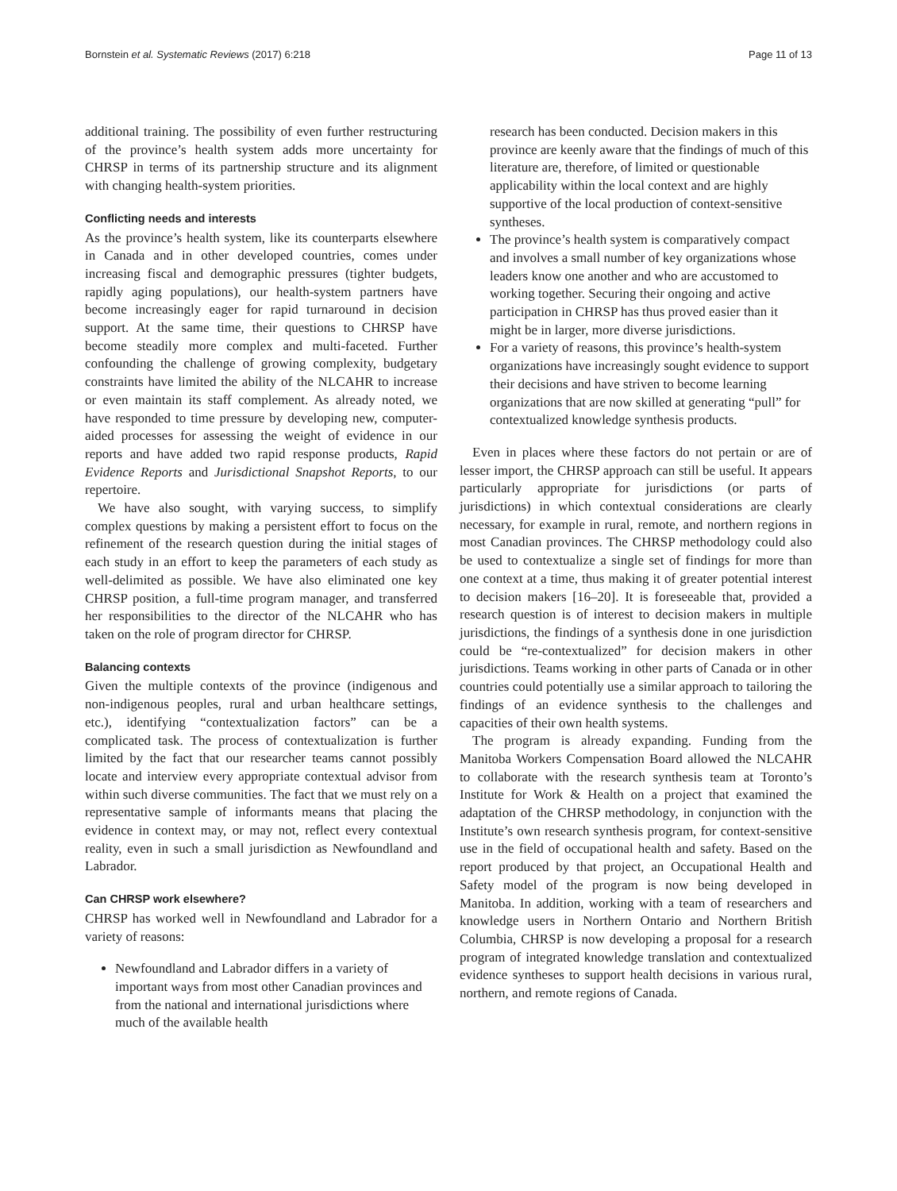Bornstein et al. Systematic Reviews (2017) 6:218 Page 11 of 13
additional training. The possibility of even further restructuring of the province’s health system adds more uncertainty for CHRSP in terms of its partnership structure and its alignment with changing health-system priorities.
Conflicting needs and interests
As the province’s health system, like its counterparts elsewhere in Canada and in other developed countries, comes under increasing fiscal and demographic pressures (tighter budgets, rapidly aging populations), our health-system partners have become increasingly eager for rapid turnaround in decision support. At the same time, their questions to CHRSP have become steadily more complex and multi-faceted. Further confounding the challenge of growing complexity, budgetary constraints have limited the ability of the NLCAHR to increase or even maintain its staff complement. As already noted, we have responded to time pressure by developing new, computer-aided processes for assessing the weight of evidence in our reports and have added two rapid response products, Rapid Evidence Reports and Jurisdictional Snapshot Reports, to our repertoire.
We have also sought, with varying success, to simplify complex questions by making a persistent effort to focus on the refinement of the research question during the initial stages of each study in an effort to keep the parameters of each study as well-delimited as possible. We have also eliminated one key CHRSP position, a full-time program manager, and transferred her responsibilities to the director of the NLCAHR who has taken on the role of program director for CHRSP.
Balancing contexts
Given the multiple contexts of the province (indigenous and non-indigenous peoples, rural and urban healthcare settings, etc.), identifying “contextualization factors” can be a complicated task. The process of contextualization is further limited by the fact that our researcher teams cannot possibly locate and interview every appropriate contextual advisor from within such diverse communities. The fact that we must rely on a representative sample of informants means that placing the evidence in context may, or may not, reflect every contextual reality, even in such a small jurisdiction as Newfoundland and Labrador.
Can CHRSP work elsewhere?
CHRSP has worked well in Newfoundland and Labrador for a variety of reasons:
Newfoundland and Labrador differs in a variety of important ways from most other Canadian provinces and from the national and international jurisdictions where much of the available health
research has been conducted. Decision makers in this province are keenly aware that the findings of much of this literature are, therefore, of limited or questionable applicability within the local context and are highly supportive of the local production of context-sensitive syntheses.
The province’s health system is comparatively compact and involves a small number of key organizations whose leaders know one another and who are accustomed to working together. Securing their ongoing and active participation in CHRSP has thus proved easier than it might be in larger, more diverse jurisdictions.
For a variety of reasons, this province’s health-system organizations have increasingly sought evidence to support their decisions and have striven to become learning organizations that are now skilled at generating “pull” for contextualized knowledge synthesis products.
Even in places where these factors do not pertain or are of lesser import, the CHRSP approach can still be useful. It appears particularly appropriate for jurisdictions (or parts of jurisdictions) in which contextual considerations are clearly necessary, for example in rural, remote, and northern regions in most Canadian provinces. The CHRSP methodology could also be used to contextualize a single set of findings for more than one context at a time, thus making it of greater potential interest to decision makers [16–20]. It is foreseeable that, provided a research question is of interest to decision makers in multiple jurisdictions, the findings of a synthesis done in one jurisdiction could be “re-contextualized” for decision makers in other jurisdictions. Teams working in other parts of Canada or in other countries could potentially use a similar approach to tailoring the findings of an evidence synthesis to the challenges and capacities of their own health systems.
The program is already expanding. Funding from the Manitoba Workers Compensation Board allowed the NLCAHR to collaborate with the research synthesis team at Toronto’s Institute for Work & Health on a project that examined the adaptation of the CHRSP methodology, in conjunction with the Institute’s own research synthesis program, for context-sensitive use in the field of occupational health and safety. Based on the report produced by that project, an Occupational Health and Safety model of the program is now being developed in Manitoba. In addition, working with a team of researchers and knowledge users in Northern Ontario and Northern British Columbia, CHRSP is now developing a proposal for a research program of integrated knowledge translation and contextualized evidence syntheses to support health decisions in various rural, northern, and remote regions of Canada.